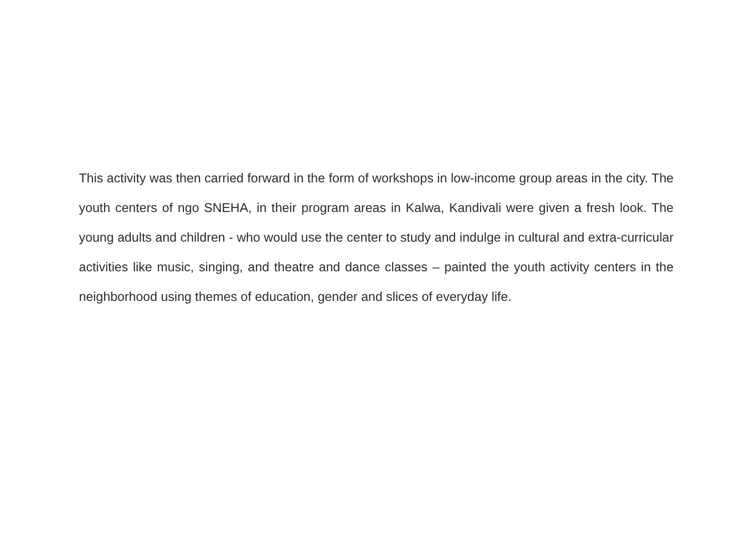This activity was then carried forward in the form of workshops in low-income group areas in the city. The youth centers of ngo SNEHA, in their program areas in Kalwa, Kandivali were given a fresh look. The young adults and children - who would use the center to study and indulge in cultural and extra-curricular activities like music, singing, and theatre and dance classes – painted the youth activity centers in the neighborhood using themes of education, gender and slices of everyday life.